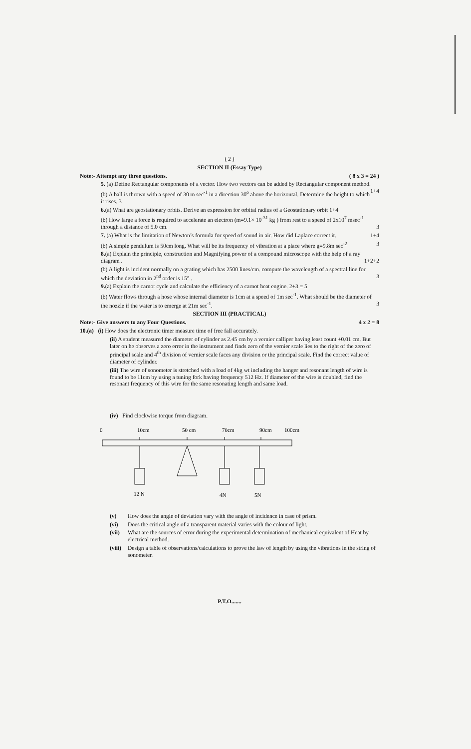( 2 )
SECTION II (Essay Type)
Note:- Attempt any three questions. ( 8 x 3 = 24 )
5. (a) Define Rectangular components of a vector. How two vectors can be added by Rectangular component method. 1+4
(b) A ball is thrown with a speed of 30 m sec<sup>-1</sup> in a direction 30<sup>o</sup> above the horizontal. Determine the height to which it rises. 3
6.(a) What are geostationary orbits. Derive an expression for orbital radius of a Geostationary orbit 1+4
(b) How large a force is required to accelerate an electron (m=9.1× 10<sup>-31</sup> kg ) from rest to a speed of 2x10<sup>7</sup> msec<sup>-1</sup> through a distance of 5.0 cm. 3
7. (a) What is the limitation of Newton’s formula for speed of sound in air. How did Laplace correct it. 1+4
(b) A simple pendulum is 50cm long. What will be its frequency of vibration at a place where g=9.8m sec<sup>-2</sup> 3
8.(a) Explain the principle, construction and Magnifying power of a compound microscope with the help of a ray diagram . 1+2+2
(b) A light is incident normally on a grating which has 2500 lines/cm. compute the wavelength of a spectral line for which the deviation in 2<sup>nd</sup> order is 15° . 3
9.(a) Explain the carnot cycle and calculate the efficiency of a carnot heat engine. 2+3 = 5
(b) Water flows through a hose whose internal diameter is 1cm at a speed of 1m sec<sup>-1</sup>. What should be the diameter of the nozzle if the water is to emerge at 21m sec<sup>-1</sup>. 3
SECTION III (PRACTICAL)
Note:- Give answers to any Four Questions. 4 x 2 = 8
10.(a) (i) How does the electronic timer measure time of free fall accurately.
(ii) A student measured the diameter of cylinder as 2.45 cm by a vernier calliper having least count +0.01 cm. But later on he observes a zero error in the instrument and finds zero of the vernier scale lies to the right of the zero of principal scale and 4<sup>th</sup> division of vernier scale faces any division or the principal scale. Find the correct value of diameter of cylinder.
(iii) The wire of sonometer is stretched with a load of 4kg wt including the hanger and resonant length of wire is found to be 11cm by using a tuning fork having frequency 512 Hz. If diameter of the wire is doubled, find the resonant frequency of this wire for the same resonating length and same load.
(iv) Find clockwise torque from diagram.
0
10cm
50 cm
70cm
90cm
100cm
12 N
4N
5N
(v) How does the angle of deviation vary with the angle of incidence in case of prism.
(vi) Does the critical angle of a transparent material varies with the colour of light.
(vii) What are the sources of error during the experimental determination of mechanical equivalent of Heat by electrical method.
(viii) Design a table of observations/calculations to prove the law of length by using the vibrations in the string of sonometer.
P.T.O.......